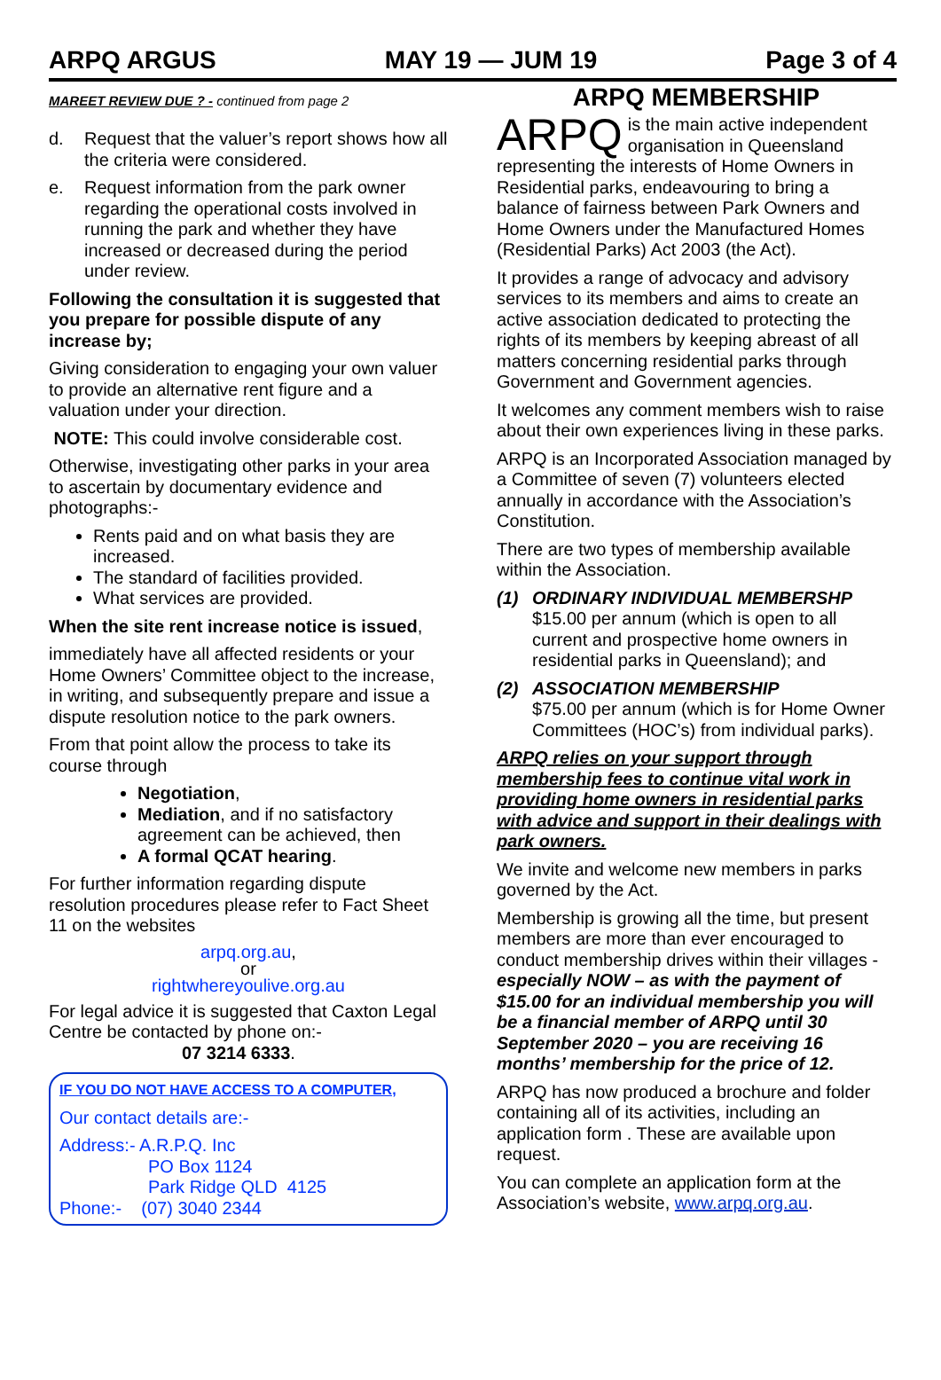ARPQ ARGUS MAY 19 — JUM 19 Page 3 of 4
MAREET REVIEW DUE ? - continued from page 2
d. Request that the valuer’s report shows how all the criteria were considered.
e. Request information from the park owner regarding the operational costs involved in running the park and whether they have increased or decreased during the period under review.
Following the consultation it is suggested that you prepare for possible dispute of any increase by;
Giving consideration to engaging your own valuer to provide an alternative rent figure and a valuation under your direction.
NOTE: This could involve considerable cost.
Otherwise, investigating other parks in your area to ascertain by documentary evidence and photographs:-
Rents paid and on what basis they are increased.
The standard of facilities provided.
What services are provided.
When the site rent increase notice is issued,
immediately have all affected residents or your Home Owners’ Committee object to the increase, in writing, and subsequently prepare and issue a dispute resolution notice to the park owners.
From that point allow the process to take its course through
Negotiation,
Mediation, and if no satisfactory agreement can be achieved, then
A formal QCAT hearing.
For further information regarding dispute resolution procedures please refer to Fact Sheet 11 on the websites
arpq.org.au,
or
rightwhereyoulive.org.au
For legal advice it is suggested that Caxton Legal Centre be contacted by phone on:-
07 3214 6333.
IF YOU DO NOT HAVE ACCESS TO A COMPUTER,
Our contact details are:-
Address:- A.R.P.Q. Inc
PO Box 1124
Park Ridge QLD 4125
Phone:- (07) 3040 2344
ARPQ MEMBERSHIP
ARPQ is the main active independent organisation in Queensland representing the interests of Home Owners in Residential parks, endeavouring to bring a balance of fairness between Park Owners and Home Owners under the Manufactured Homes (Residential Parks) Act 2003 (the Act).
It provides a range of advocacy and advisory services to its members and aims to create an active association dedicated to protecting the rights of its members by keeping abreast of all matters concerning residential parks through Government and Government agencies.
It welcomes any comment members wish to raise about their own experiences living in these parks.
ARPQ is an Incorporated Association managed by a Committee of seven (7) volunteers elected annually in accordance with the Association’s Constitution.
There are two types of membership available within the Association.
(1) ORDINARY INDIVIDUAL MEMBERSHP
$15.00 per annum (which is open to all current and prospective home owners in residential parks in Queensland); and
(2) ASSOCIATION MEMBERSHIP
$75.00 per annum (which is for Home Owner Committees (HOC’s) from individual parks).
ARPQ relies on your support through membership fees to continue vital work in providing home owners in residential parks with advice and support in their dealings with park owners.
We invite and welcome new members in parks governed by the Act.
Membership is growing all the time, but present members are more than ever encouraged to conduct membership drives within their villages - especially NOW – as with the payment of $15.00 for an individual membership you will be a financial member of ARPQ until 30 September 2020 – you are receiving 16 months’ membership for the price of 12.
ARPQ has now produced a brochure and folder containing all of its activities, including an application form . These are available upon request.
You can complete an application form at the Association’s website, www.arpq.org.au.